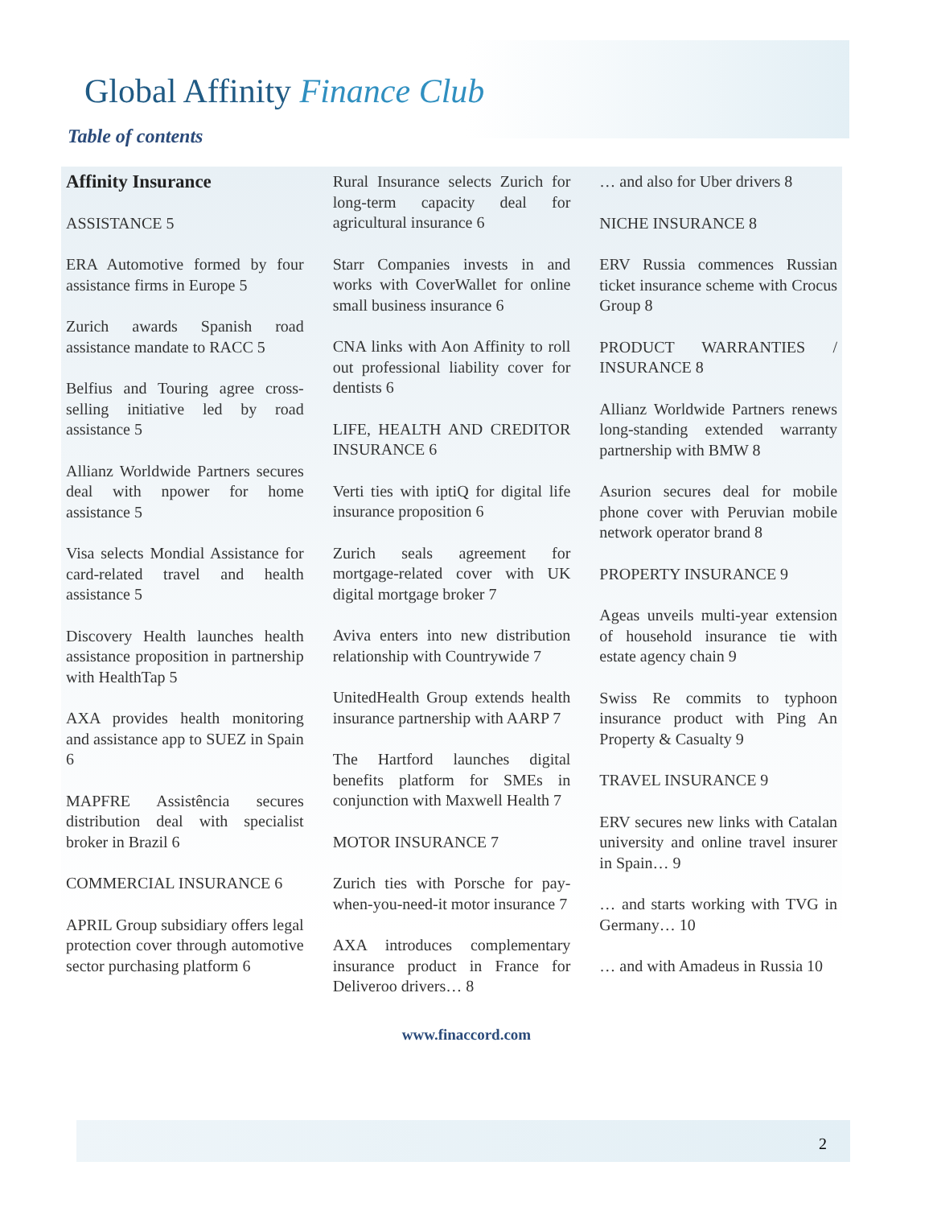Global Affinity Finance Club
Table of contents
Affinity Insurance
ASSISTANCE 5
ERA Automotive formed by four assistance firms in Europe 5
Zurich awards Spanish road assistance mandate to RACC 5
Belfius and Touring agree cross-selling initiative led by road assistance 5
Allianz Worldwide Partners secures deal with npower for home assistance 5
Visa selects Mondial Assistance for card-related travel and health assistance 5
Discovery Health launches health assistance proposition in partnership with HealthTap 5
AXA provides health monitoring and assistance app to SUEZ in Spain 6
MAPFRE Assistência secures distribution deal with specialist broker in Brazil 6
COMMERCIAL INSURANCE 6
APRIL Group subsidiary offers legal protection cover through automotive sector purchasing platform 6
Rural Insurance selects Zurich for long-term capacity deal for agricultural insurance 6
Starr Companies invests in and works with CoverWallet for online small business insurance 6
CNA links with Aon Affinity to roll out professional liability cover for dentists 6
LIFE, HEALTH AND CREDITOR INSURANCE 6
Verti ties with iptiQ for digital life insurance proposition 6
Zurich seals agreement for mortgage-related cover with UK digital mortgage broker 7
Aviva enters into new distribution relationship with Countrywide 7
UnitedHealth Group extends health insurance partnership with AARP 7
The Hartford launches digital benefits platform for SMEs in conjunction with Maxwell Health 7
MOTOR INSURANCE 7
Zurich ties with Porsche for pay-when-you-need-it motor insurance 7
AXA introduces complementary insurance product in France for Deliveroo drivers… 8
… and also for Uber drivers 8
NICHE INSURANCE 8
ERV Russia commences Russian ticket insurance scheme with Crocus Group 8
PRODUCT WARRANTIES / INSURANCE 8
Allianz Worldwide Partners renews long-standing extended warranty partnership with BMW 8
Asurion secures deal for mobile phone cover with Peruvian mobile network operator brand 8
PROPERTY INSURANCE 9
Ageas unveils multi-year extension of household insurance tie with estate agency chain 9
Swiss Re commits to typhoon insurance product with Ping An Property & Casualty 9
TRAVEL INSURANCE 9
ERV secures new links with Catalan university and online travel insurer in Spain… 9
… and starts working with TVG in Germany… 10
… and with Amadeus in Russia 10
www.finaccord.com
2